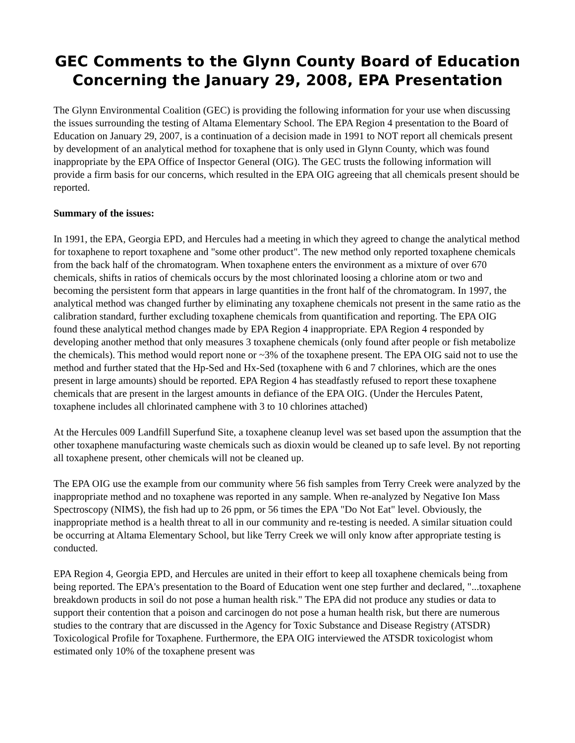GEC Comments to the Glynn County Board of Education Concerning the January 29, 2008, EPA Presentation
The Glynn Environmental Coalition (GEC) is providing the following information for your use when discussing the issues surrounding the testing of Altama Elementary School. The EPA Region 4 presentation to the Board of Education on January 29, 2007, is a continuation of a decision made in 1991 to NOT report all chemicals present by development of an analytical method for toxaphene that is only used in Glynn County, which was found inappropriate by the EPA Office of Inspector General (OIG). The GEC trusts the following information will provide a firm basis for our concerns, which resulted in the EPA OIG agreeing that all chemicals present should be reported.
Summary of the issues:
In 1991, the EPA, Georgia EPD, and Hercules had a meeting in which they agreed to change the analytical method for toxaphene to report toxaphene and "some other product". The new method only reported toxaphene chemicals from the back half of the chromatogram. When toxaphene enters the environment as a mixture of over 670 chemicals, shifts in ratios of chemicals occurs by the most chlorinated loosing a chlorine atom or two and becoming the persistent form that appears in large quantities in the front half of the chromatogram. In 1997, the analytical method was changed further by eliminating any toxaphene chemicals not present in the same ratio as the calibration standard, further excluding toxaphene chemicals from quantification and reporting. The EPA OIG found these analytical method changes made by EPA Region 4 inappropriate. EPA Region 4 responded by developing another method that only measures 3 toxaphene chemicals (only found after people or fish metabolize the chemicals). This method would report none or ~3% of the toxaphene present. The EPA OIG said not to use the method and further stated that the Hp-Sed and Hx-Sed (toxaphene with 6 and 7 chlorines, which are the ones present in large amounts) should be reported. EPA Region 4 has steadfastly refused to report these toxaphene chemicals that are present in the largest amounts in defiance of the EPA OIG. (Under the Hercules Patent, toxaphene includes all chlorinated camphene with 3 to 10 chlorines attached)
At the Hercules 009 Landfill Superfund Site, a toxaphene cleanup level was set based upon the assumption that the other toxaphene manufacturing waste chemicals such as dioxin would be cleaned up to safe level. By not reporting all toxaphene present, other chemicals will not be cleaned up.
The EPA OIG use the example from our community where 56 fish samples from Terry Creek were analyzed by the inappropriate method and no toxaphene was reported in any sample. When re-analyzed by Negative Ion Mass Spectroscopy (NIMS), the fish had up to 26 ppm, or 56 times the EPA "Do Not Eat" level. Obviously, the inappropriate method is a health threat to all in our community and re-testing is needed. A similar situation could be occurring at Altama Elementary School, but like Terry Creek we will only know after appropriate testing is conducted.
EPA Region 4, Georgia EPD, and Hercules are united in their effort to keep all toxaphene chemicals being from being reported. The EPA's presentation to the Board of Education went one step further and declared, "...toxaphene breakdown products in soil do not pose a human health risk." The EPA did not produce any studies or data to support their contention that a poison and carcinogen do not pose a human health risk, but there are numerous studies to the contrary that are discussed in the Agency for Toxic Substance and Disease Registry (ATSDR) Toxicological Profile for Toxaphene. Furthermore, the EPA OIG interviewed the ATSDR toxicologist whom estimated only 10% of the toxaphene present was